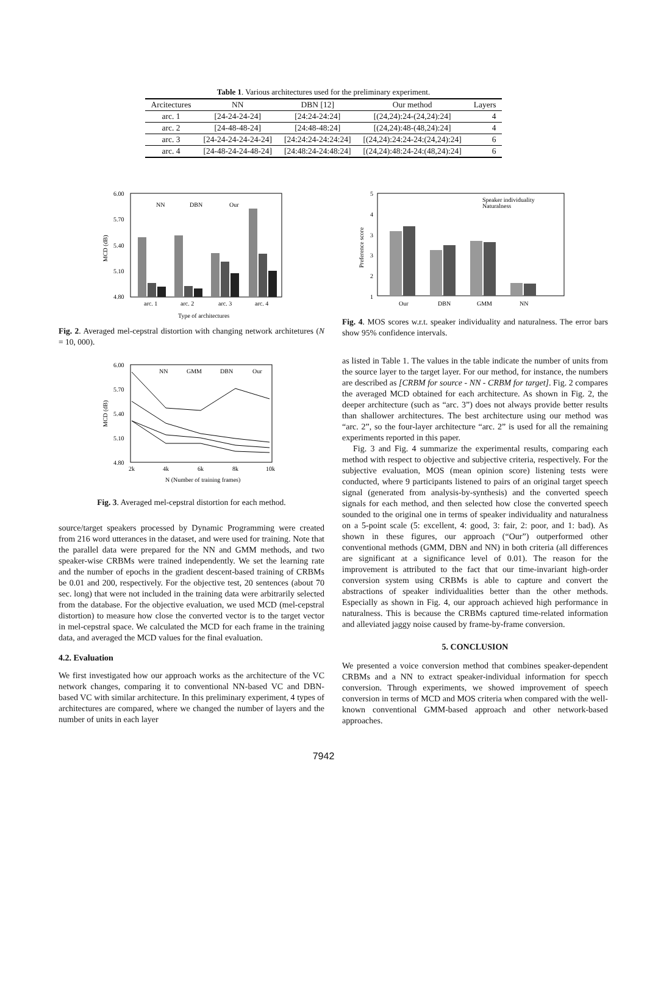Table 1. Various architectures used for the preliminary experiment.
| Arcitectures | NN | DBN [12] | Our method | Layers |
| --- | --- | --- | --- | --- |
| arc. 1 | [24-24-24-24] | [24:24-24:24] | [(24,24):24-(24,24):24] | 4 |
| arc. 2 | [24-48-48-24] | [24:48-48:24] | [(24,24):48-(48,24):24] | 4 |
| arc. 3 | [24-24-24-24-24-24] | [24:24:24-24:24:24] | [(24,24):24:24-24:(24,24):24] | 6 |
| arc. 4 | [24-48-24-24-48-24] | [24:48:24-24:48:24] | [(24,24):48:24-24:(48,24):24] | 6 |
6.00
5.70
5.40
5.10
4.80
MCD (dB)
arc. 1
arc. 2
arc. 3
arc. 4
NN
DBN
Our
Type of architectures
Fig. 2. Averaged mel-cepstral distortion with changing network architetures (N = 10, 000).
6.00
5.70
5.40
5.10
4.80
MCD (dB)
2k
4k
6k
8k
10k
NN
GMM
DBN
Our
N (Number of training frames)
Fig. 3. Averaged mel-cepstral distortion for each method.
source/target speakers processed by Dynamic Programming were created from 216 word utterances in the dataset, and were used for training. Note that the parallel data were prepared for the NN and GMM methods, and two speaker-wise CRBMs were trained independently. We set the learning rate and the number of epochs in the gradient descent-based training of CRBMs be 0.01 and 200, respectively. For the objective test, 20 sentences (about 70 sec. long) that were not included in the training data were arbitrarily selected from the database. For the objective evaluation, we used MCD (mel-cepstral distortion) to measure how close the converted vector is to the target vector in mel-cepstral space. We calculated the MCD for each frame in the training data, and averaged the MCD values for the final evaluation.
4.2. Evaluation
We first investigated how our approach works as the architecture of the VC network changes, comparing it to conventional NN-based VC and DBN-based VC with similar architecture. In this preliminary experiment, 4 types of architectures are compared, where we changed the number of layers and the number of units in each layer
5
4
3
3
2
1
Preference score
Our
DBN
GMM
NN
Speaker individuality
Naturalness
Fig. 4. MOS scores w.r.t. speaker individuality and naturalness. The error bars show 95% confidence intervals.
as listed in Table 1. The values in the table indicate the number of units from the source layer to the target layer. For our method, for instance, the numbers are described as [CRBM for source - NN - CRBM for target]. Fig. 2 compares the averaged MCD obtained for each architecture. As shown in Fig. 2, the deeper architecture (such as “arc. 3”) does not always provide better results than shallower architectures. The best architecture using our method was “arc. 2”, so the four-layer architecture “arc. 2” is used for all the remaining experiments reported in this paper.
Fig. 3 and Fig. 4 summarize the experimental results, comparing each method with respect to objective and subjective criteria, respectively. For the subjective evaluation, MOS (mean opinion score) listening tests were conducted, where 9 participants listened to pairs of an original target speech signal (generated from analysis-by-synthesis) and the converted speech signals for each method, and then selected how close the converted speech sounded to the original one in terms of speaker individuality and naturalness on a 5-point scale (5: excellent, 4: good, 3: fair, 2: poor, and 1: bad). As shown in these figures, our approach (“Our”) outperformed other conventional methods (GMM, DBN and NN) in both criteria (all differences are significant at a significance level of 0.01). The reason for the improvement is attributed to the fact that our time-invariant high-order conversion system using CRBMs is able to capture and convert the abstractions of speaker individualities better than the other methods. Especially as shown in Fig. 4, our approach achieved high performance in naturalness. This is because the CRBMs captured time-related information and alleviated jaggy noise caused by frame-by-frame conversion.
5. CONCLUSION
We presented a voice conversion method that combines speaker-dependent CRBMs and a NN to extract speaker-individual information for specch conversion. Through experiments, we showed improvement of speech conversion in terms of MCD and MOS criteria when compared with the well-known conventional GMM-based approach and other network-based approaches.
7942